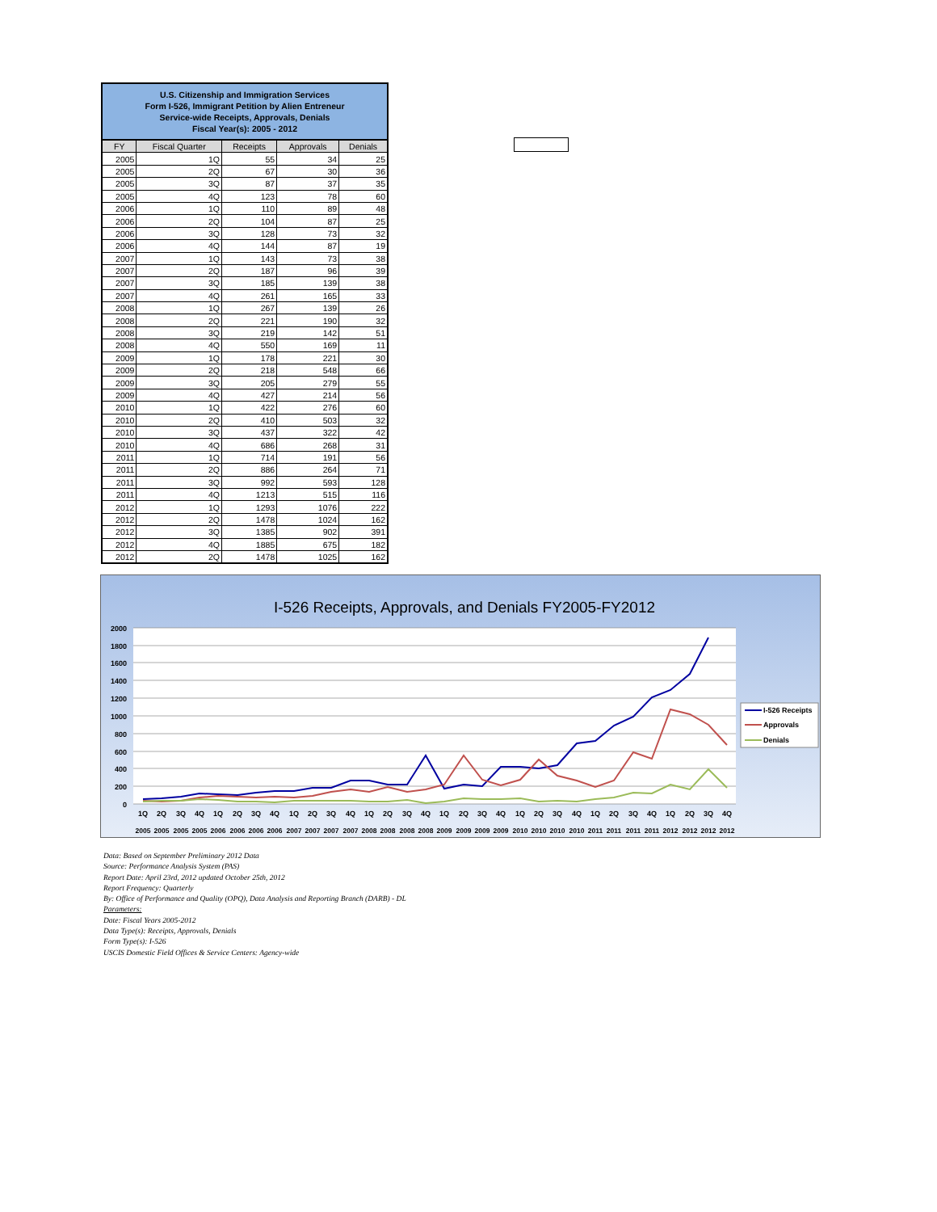U.S. Citizenship and Immigration Services
Form I-526, Immigrant Petition by Alien Entreneur
Service-wide Receipts, Approvals, Denials
Fiscal Year(s): 2005 - 2012
| FY | Fiscal Quarter | Receipts | Approvals | Denials |
| --- | --- | --- | --- | --- |
| 2005 | 1Q | 55 | 34 | 25 |
| 2005 | 2Q | 67 | 30 | 36 |
| 2005 | 3Q | 87 | 37 | 35 |
| 2005 | 4Q | 123 | 78 | 60 |
| 2006 | 1Q | 110 | 89 | 48 |
| 2006 | 2Q | 104 | 87 | 25 |
| 2006 | 3Q | 128 | 73 | 32 |
| 2006 | 4Q | 144 | 87 | 19 |
| 2007 | 1Q | 143 | 73 | 38 |
| 2007 | 2Q | 187 | 96 | 39 |
| 2007 | 3Q | 185 | 139 | 38 |
| 2007 | 4Q | 261 | 165 | 33 |
| 2008 | 1Q | 267 | 139 | 26 |
| 2008 | 2Q | 221 | 190 | 32 |
| 2008 | 3Q | 219 | 142 | 51 |
| 2008 | 4Q | 550 | 169 | 11 |
| 2009 | 1Q | 178 | 221 | 30 |
| 2009 | 2Q | 218 | 548 | 66 |
| 2009 | 3Q | 205 | 279 | 55 |
| 2009 | 4Q | 427 | 214 | 56 |
| 2010 | 1Q | 422 | 276 | 60 |
| 2010 | 2Q | 410 | 503 | 32 |
| 2010 | 3Q | 437 | 322 | 42 |
| 2010 | 4Q | 686 | 268 | 31 |
| 2011 | 1Q | 714 | 191 | 56 |
| 2011 | 2Q | 886 | 264 | 71 |
| 2011 | 3Q | 992 | 593 | 128 |
| 2011 | 4Q | 1213 | 515 | 116 |
| 2012 | 1Q | 1293 | 1076 | 222 |
| 2012 | 2Q | 1478 | 1024 | 162 |
| 2012 | 3Q | 1385 | 902 | 391 |
| 2012 | 4Q | 1885 | 675 | 182 |
| 2012 | 2Q | 1478 | 1025 | 162 |
I-526 Receipts, Approvals, and Denials FY2005-FY2012
2000
1800
1600
1400
1200
1000
800
600
400
200
0
1Q
2Q
3Q
4Q
1Q
2Q
3Q
4Q
1Q
2Q
3Q
4Q
1Q
2Q
3Q
4Q
1Q
2Q
3Q
4Q
1Q
2Q
3Q
4Q
1Q
2Q
3Q
4Q
1Q
2Q
3Q
4Q
2005
2005
2005
2005
2006
2006
2006
2006
2007
2007
2007
2007
2008
2008
2008
2008
2009
2009
2009
2009
2010
2010
2010
2010
2011
2011
2011
2011
2012
2012
2012
2012
I-526 Receipts
Approvals
Denials
Data: Based on September Preliminary 2012 Data
Source: Performance Analysis System (PAS)
Report Date: April 23rd, 2012 updated October 25th, 2012
Report Frequency: Quarterly
By: Office of Performance and Quality (OPQ), Data Analysis and Reporting Branch (DARB) - DL
Parameters:
Date: Fiscal Years 2005-2012
Data Type(s): Receipts, Approvals, Denials
Form Type(s): I-526
USCIS Domestic Field Offices & Service Centers: Agency-wide